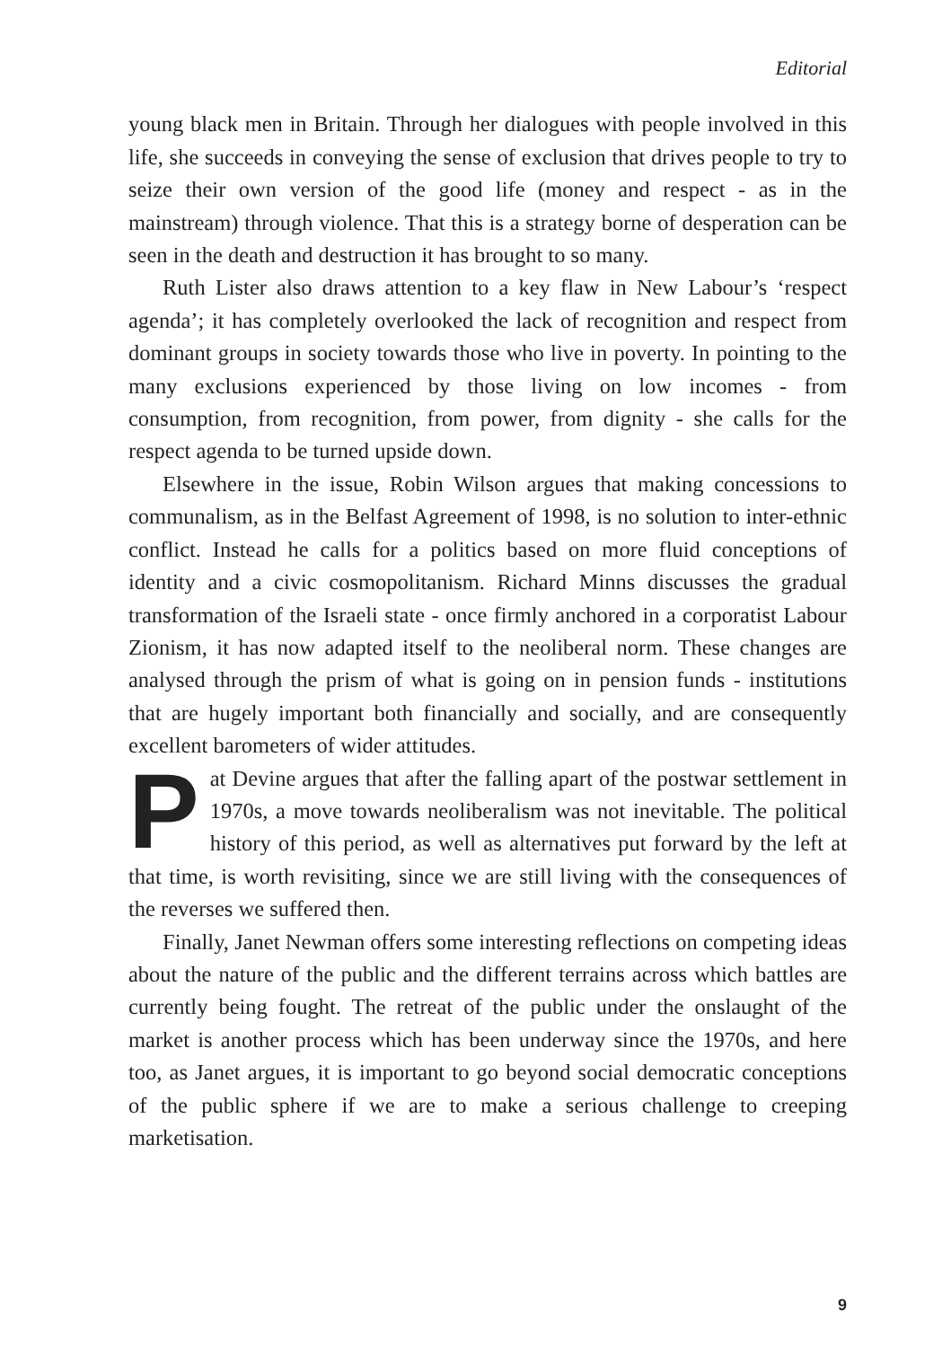Editorial
young black men in Britain. Through her dialogues with people involved in this life, she succeeds in conveying the sense of exclusion that drives people to try to seize their own version of the good life (money and respect - as in the mainstream) through violence. That this is a strategy borne of desperation can be seen in the death and destruction it has brought to so many.
Ruth Lister also draws attention to a key flaw in New Labour’s ‘respect agenda’; it has completely overlooked the lack of recognition and respect from dominant groups in society towards those who live in poverty. In pointing to the many exclusions experienced by those living on low incomes - from consumption, from recognition, from power, from dignity - she calls for the respect agenda to be turned upside down.
Elsewhere in the issue, Robin Wilson argues that making concessions to communalism, as in the Belfast Agreement of 1998, is no solution to inter-ethnic conflict. Instead he calls for a politics based on more fluid conceptions of identity and a civic cosmopolitanism. Richard Minns discusses the gradual transformation of the Israeli state - once firmly anchored in a corporatist Labour Zionism, it has now adapted itself to the neoliberal norm. These changes are analysed through the prism of what is going on in pension funds - institutions that are hugely important both financially and socially, and are consequently excellent barometers of wider attitudes.
Pat Devine argues that after the falling apart of the postwar settlement in 1970s, a move towards neoliberalism was not inevitable. The political history of this period, as well as alternatives put forward by the left at that time, is worth revisiting, since we are still living with the consequences of the reverses we suffered then.
Finally, Janet Newman offers some interesting reflections on competing ideas about the nature of the public and the different terrains across which battles are currently being fought. The retreat of the public under the onslaught of the market is another process which has been underway since the 1970s, and here too, as Janet argues, it is important to go beyond social democratic conceptions of the public sphere if we are to make a serious challenge to creeping marketisation.
9